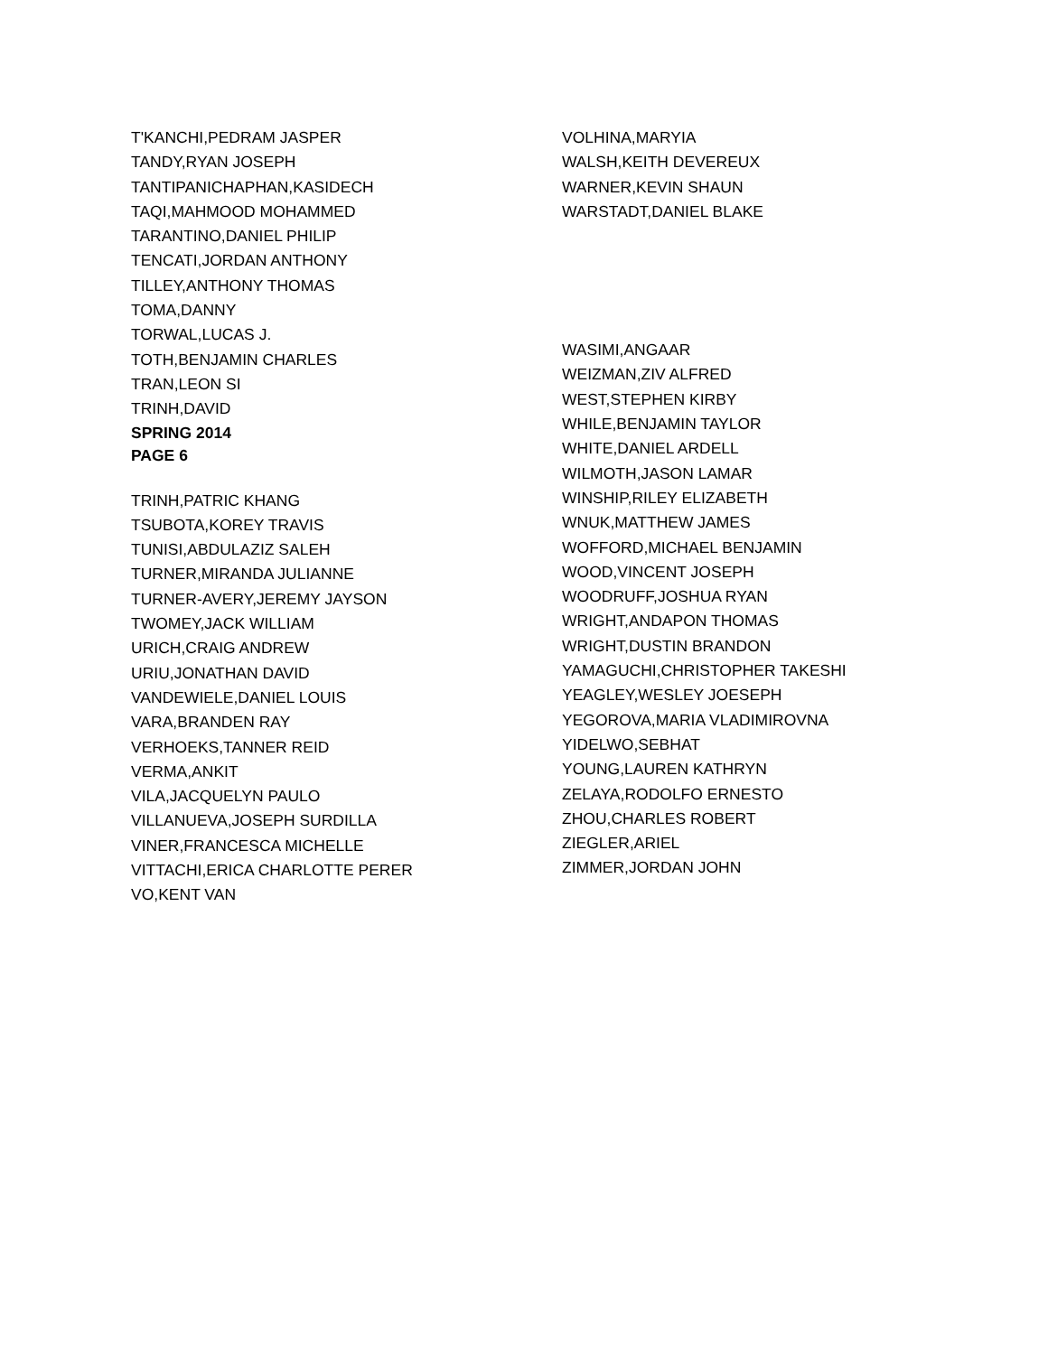T'KANCHI,PEDRAM JASPER
TANDY,RYAN JOSEPH
TANTIPANICHAPHAN,KASIDECH
TAQI,MAHMOOD MOHAMMED
TARANTINO,DANIEL PHILIP
TENCATI,JORDAN ANTHONY
TILLEY,ANTHONY THOMAS
TOMA,DANNY
TORWAL,LUCAS J.
TOTH,BENJAMIN CHARLES
TRAN,LEON SI
TRINH,DAVID
SPRING 2014
PAGE 6
TRINH,PATRIC KHANG
TSUBOTA,KOREY TRAVIS
TUNISI,ABDULAZIZ SALEH
TURNER,MIRANDA JULIANNE
TURNER-AVERY,JEREMY JAYSON
TWOMEY,JACK WILLIAM
URICH,CRAIG ANDREW
URIU,JONATHAN DAVID
VANDEWIELE,DANIEL LOUIS
VARA,BRANDEN RAY
VERHOEKS,TANNER REID
VERMA,ANKIT
VILA,JACQUELYN PAULO
VILLANUEVA,JOSEPH SURDILLA
VINER,FRANCESCA MICHELLE
VITTACHI,ERICA CHARLOTTE PERER
VO,KENT VAN
VOLHINA,MARYIA
WALSH,KEITH DEVEREUX
WARNER,KEVIN SHAUN
WARSTADT,DANIEL BLAKE
WASIMI,ANGAAR
WEIZMAN,ZIV ALFRED
WEST,STEPHEN KIRBY
WHILE,BENJAMIN TAYLOR
WHITE,DANIEL ARDELL
WILMOTH,JASON LAMAR
WINSHIP,RILEY ELIZABETH
WNUK,MATTHEW JAMES
WOFFORD,MICHAEL BENJAMIN
WOOD,VINCENT JOSEPH
WOODRUFF,JOSHUA RYAN
WRIGHT,ANDAPON THOMAS
WRIGHT,DUSTIN BRANDON
YAMAGUCHI,CHRISTOPHER TAKESHI
YEAGLEY,WESLEY JOESEPH
YEGOROVA,MARIA VLADIMIROVNA
YIDELWO,SEBHAT
YOUNG,LAUREN KATHRYN
ZELAYA,RODOLFO ERNESTO
ZHOU,CHARLES ROBERT
ZIEGLER,ARIEL
ZIMMER,JORDAN JOHN